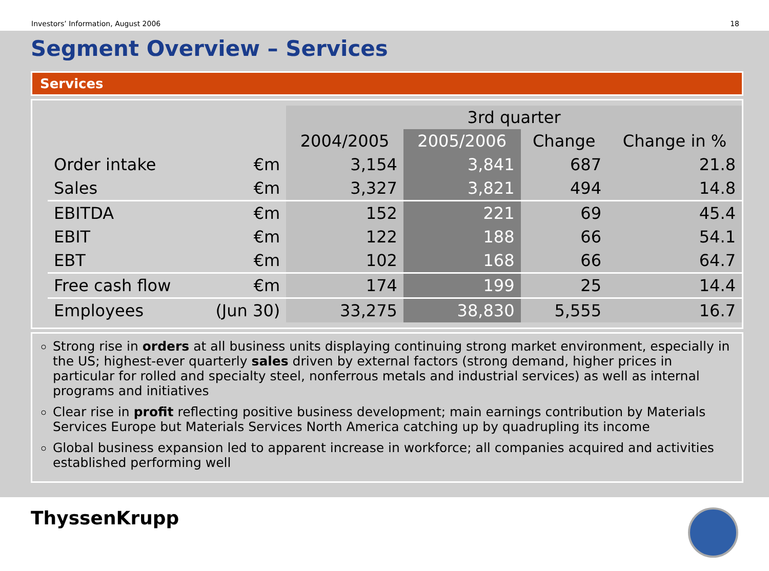Investors’ Information, August 2006 18
Segment Overview – Services
Services
| | | 3rd quarter | | | |
| --- | --- | --- | --- | --- | --- |
| | | 2004/2005 | 2005/2006 | Change | Change in % |
| Order intake | €m | 3,154 | 3,841 | 687 | 21.8 |
| Sales | €m | 3,327 | 3,821 | 494 | 14.8 |
| EBITDA | €m | 152 | 221 | 69 | 45.4 |
| EBIT | €m | 122 | 188 | 66 | 54.1 |
| EBT | €m | 102 | 168 | 66 | 64.7 |
| Free cash flow | €m | 174 | 199 | 25 | 14.4 |
| Employees | (Jun 30) | 33,275 | 38,830 | 5,555 | 16.7 |
Strong rise in orders at all business units displaying continuing strong market environment, especially in the US; highest-ever quarterly sales driven by external factors (strong demand, higher prices in particular for rolled and specialty steel, nonferrous metals and industrial services) as well as internal programs and initiatives
Clear rise in profit reflecting positive business development; main earnings contribution by Materials Services Europe but Materials Services North America catching up by quadrupling its income
Global business expansion led to apparent increase in workforce; all companies acquired and activities established performing well
ThyssenKrupp